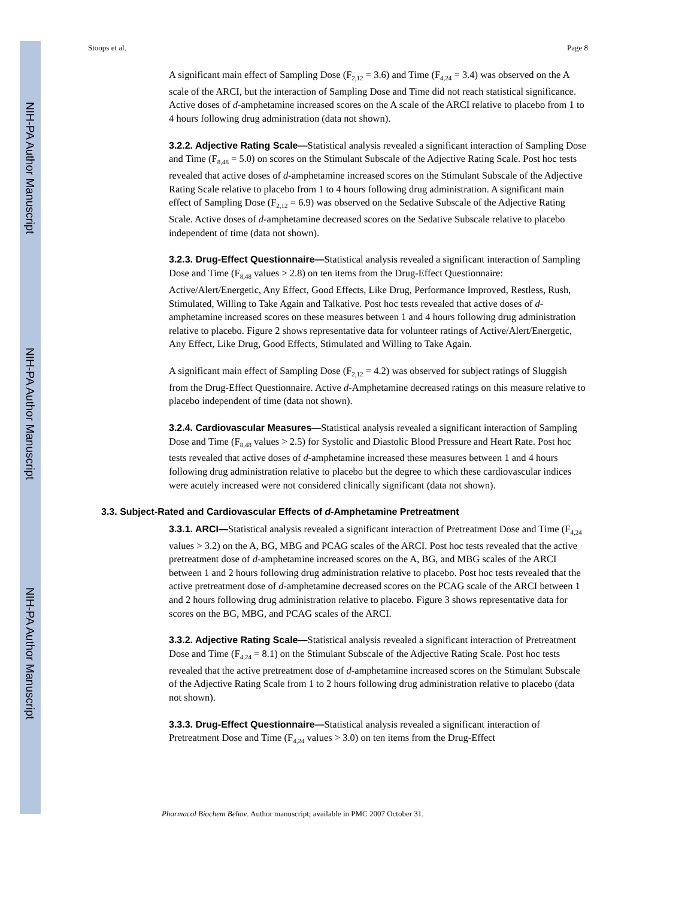NIH-PA Author Manuscript
NIH-PA Author Manuscript
NIH-PA Author Manuscript
Stoops et al. Page 8
A significant main effect of Sampling Dose (F<sub>2,12</sub> = 3.6) and Time (F<sub>4,24</sub> = 3.4) was observed on the A scale of the ARCI, but the interaction of Sampling Dose and Time did not reach statistical significance. Active doses of d-amphetamine increased scores on the A scale of the ARCI relative to placebo from 1 to 4 hours following drug administration (data not shown).
3.2.2. Adjective Rating Scale—Statistical analysis revealed a significant interaction of Sampling Dose and Time (F<sub>8,48</sub> = 5.0) on scores on the Stimulant Subscale of the Adjective Rating Scale. Post hoc tests revealed that active doses of d-amphetamine increased scores on the Stimulant Subscale of the Adjective Rating Scale relative to placebo from 1 to 4 hours following drug administration. A significant main effect of Sampling Dose (F<sub>2,12</sub> = 6.9) was observed on the Sedative Subscale of the Adjective Rating Scale. Active doses of d-amphetamine decreased scores on the Sedative Subscale relative to placebo independent of time (data not shown).
3.2.3. Drug-Effect Questionnaire—Statistical analysis revealed a significant interaction of Sampling Dose and Time (F<sub>8,48</sub> values > 2.8) on ten items from the Drug-Effect Questionnaire: Active/Alert/Energetic, Any Effect, Good Effects, Like Drug, Performance Improved, Restless, Rush, Stimulated, Willing to Take Again and Talkative. Post hoc tests revealed that active doses of d-amphetamine increased scores on these measures between 1 and 4 hours following drug administration relative to placebo. Figure 2 shows representative data for volunteer ratings of Active/Alert/Energetic, Any Effect, Like Drug, Good Effects, Stimulated and Willing to Take Again.
A significant main effect of Sampling Dose (F<sub>2,12</sub> = 4.2) was observed for subject ratings of Sluggish from the Drug-Effect Questionnaire. Active d-Amphetamine decreased ratings on this measure relative to placebo independent of time (data not shown).
3.2.4. Cardiovascular Measures—Statistical analysis revealed a significant interaction of Sampling Dose and Time (F<sub>8,48</sub> values > 2.5) for Systolic and Diastolic Blood Pressure and Heart Rate. Post hoc tests revealed that active doses of d-amphetamine increased these measures between 1 and 4 hours following drug administration relative to placebo but the degree to which these cardiovascular indices were acutely increased were not considered clinically significant (data not shown).
3.3. Subject-Rated and Cardiovascular Effects of d-Amphetamine Pretreatment
3.3.1. ARCI—Statistical analysis revealed a significant interaction of Pretreatment Dose and Time (F<sub>4,24</sub> values > 3.2) on the A, BG, MBG and PCAG scales of the ARCI. Post hoc tests revealed that the active pretreatment dose of d-amphetamine increased scores on the A, BG, and MBG scales of the ARCI between 1 and 2 hours following drug administration relative to placebo. Post hoc tests revealed that the active pretreatment dose of d-amphetamine decreased scores on the PCAG scale of the ARCI between 1 and 2 hours following drug administration relative to placebo. Figure 3 shows representative data for scores on the BG, MBG, and PCAG scales of the ARCI.
3.3.2. Adjective Rating Scale—Statistical analysis revealed a significant interaction of Pretreatment Dose and Time (F<sub>4,24</sub> = 8.1) on the Stimulant Subscale of the Adjective Rating Scale. Post hoc tests revealed that the active pretreatment dose of d-amphetamine increased scores on the Stimulant Subscale of the Adjective Rating Scale from 1 to 2 hours following drug administration relative to placebo (data not shown).
3.3.3. Drug-Effect Questionnaire—Statistical analysis revealed a significant interaction of Pretreatment Dose and Time (F<sub>4,24</sub> values > 3.0) on ten items from the Drug-Effect
Pharmacol Biochem Behav. Author manuscript; available in PMC 2007 October 31.